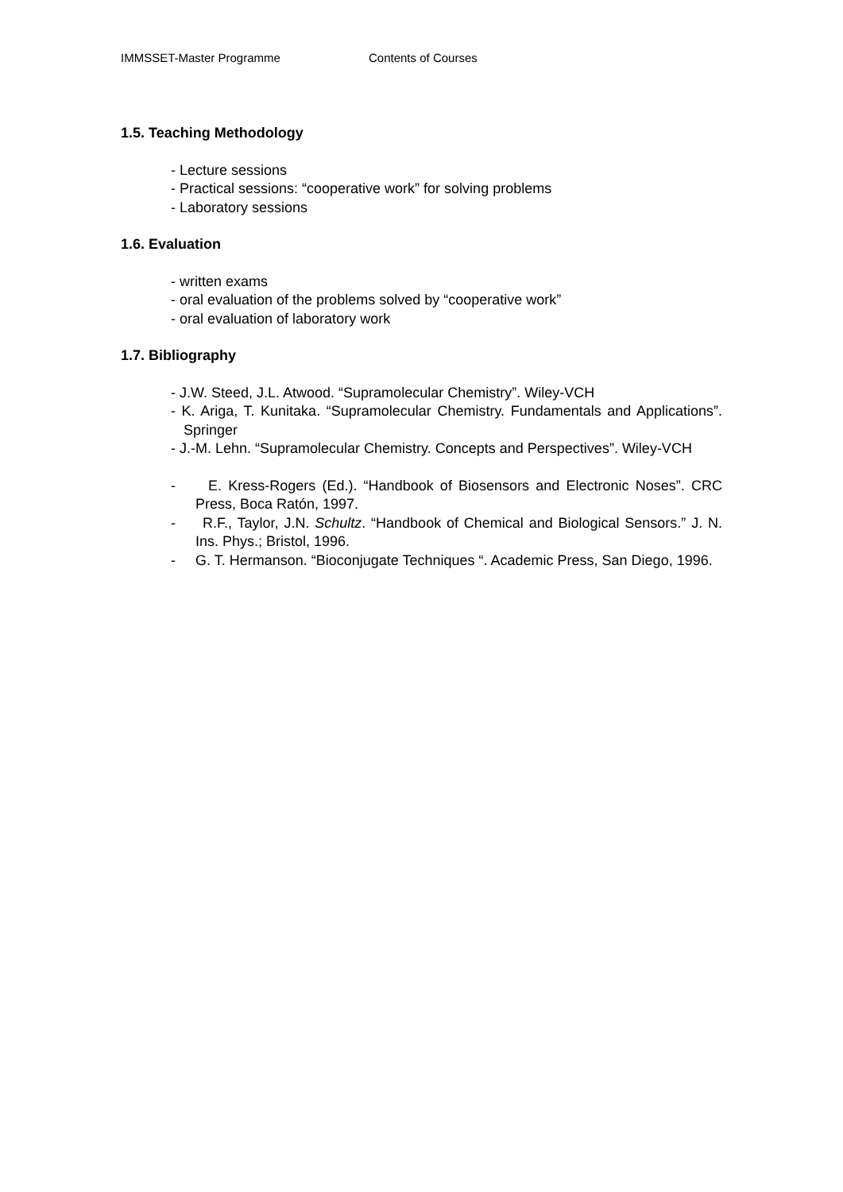IMMSSET-Master Programme Contents of Courses
1.5. Teaching Methodology
- Lecture sessions
- Practical sessions: “cooperative work” for solving problems
- Laboratory sessions
1.6. Evaluation
- written exams
- oral evaluation of the problems solved by “cooperative work”
- oral evaluation of laboratory work
1.7. Bibliography
- J.W. Steed, J.L. Atwood. “Supramolecular Chemistry”. Wiley-VCH
- K. Ariga, T. Kunitaka. “Supramolecular Chemistry. Fundamentals and Applications”. Springer
- J.-M. Lehn. “Supramolecular Chemistry. Concepts and Perspectives”. Wiley-VCH
- E. Kress-Rogers (Ed.). “Handbook of Biosensors and Electronic Noses”. CRC Press, Boca Ratón, 1997.
- R.F., Taylor, J.N. Schultz. “Handbook of Chemical and Biological Sensors.” J. N. Ins. Phys.; Bristol, 1996.
- G. T. Hermanson. “Bioconjugate Techniques “. Academic Press, San Diego, 1996.